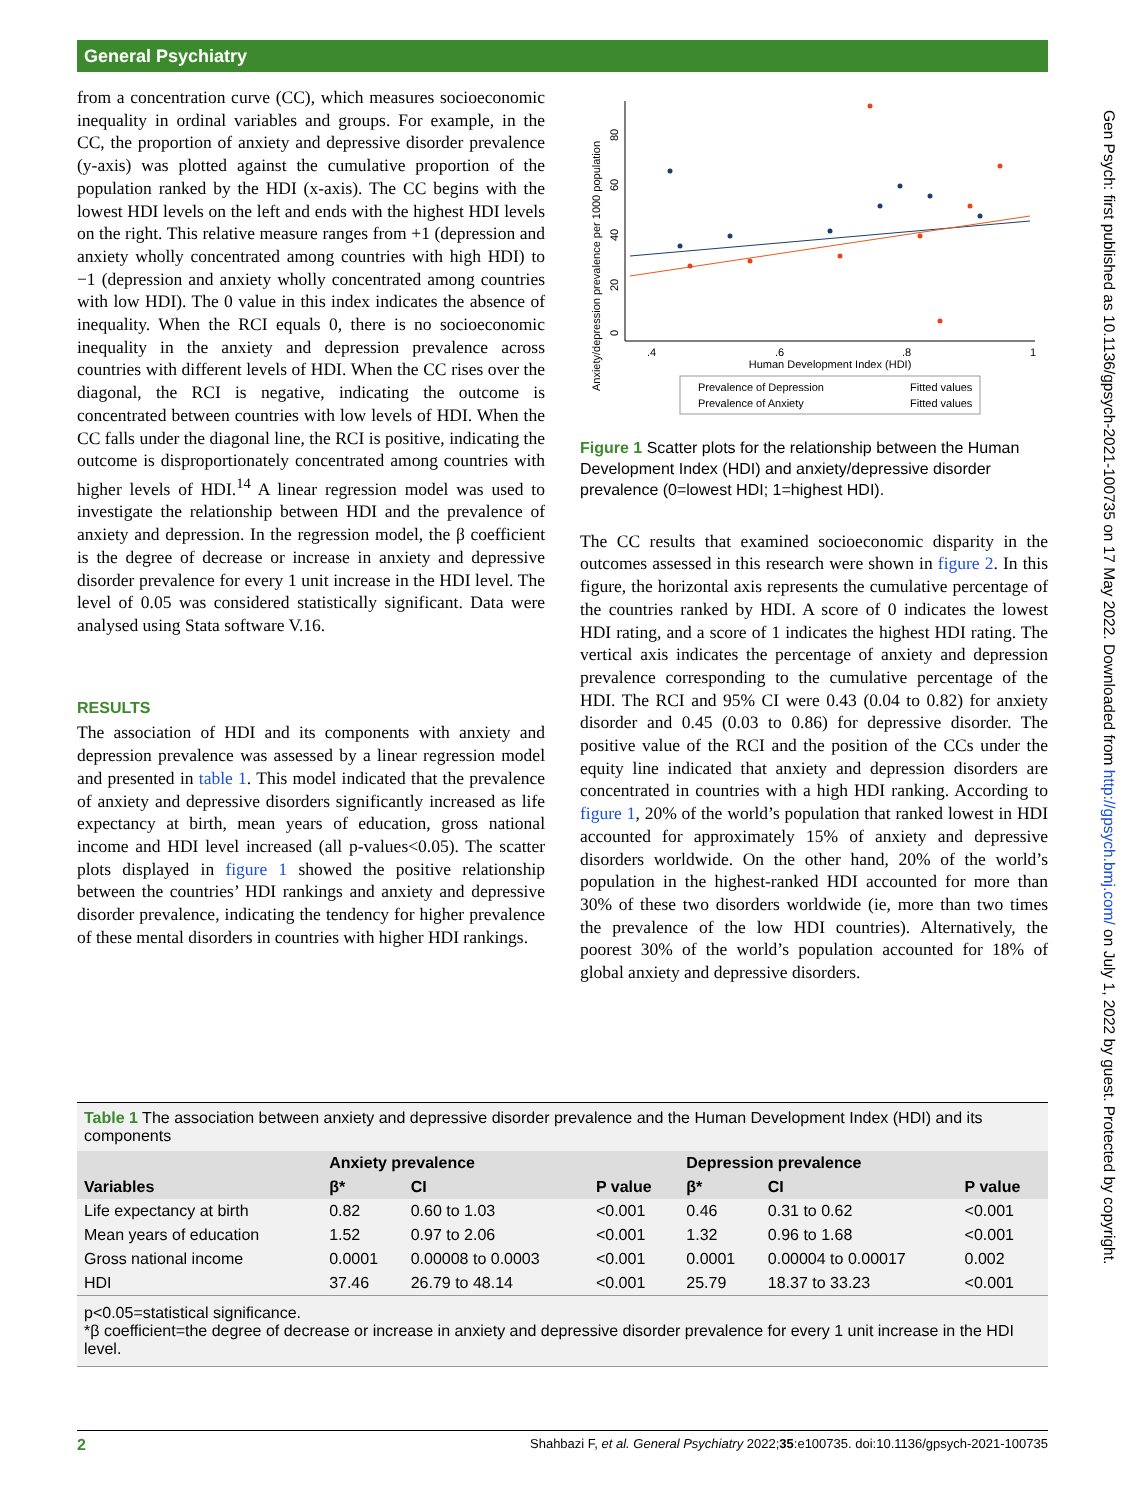General Psychiatry
Gen Psych: first published as 10.1136/gpsych-2021-100735 on 17 May 2022. Downloaded from http://gpsych.bmj.com/ on July 1, 2022 by guest. Protected by copyright.
from a concentration curve (CC), which measures socioeconomic inequality in ordinal variables and groups. For example, in the CC, the proportion of anxiety and depressive disorder prevalence (y-axis) was plotted against the cumulative proportion of the population ranked by the HDI (x-axis). The CC begins with the lowest HDI levels on the left and ends with the highest HDI levels on the right. This relative measure ranges from +1 (depression and anxiety wholly concentrated among countries with high HDI) to −1 (depression and anxiety wholly concentrated among countries with low HDI). The 0 value in this index indicates the absence of inequality. When the RCI equals 0, there is no socioeconomic inequality in the anxiety and depression prevalence across countries with different levels of HDI. When the CC rises over the diagonal, the RCI is negative, indicating the outcome is concentrated between countries with low levels of HDI. When the CC falls under the diagonal line, the RCI is positive, indicating the outcome is disproportionately concentrated among countries with higher levels of HDI.<sup>14</sup> A linear regression model was used to investigate the relationship between HDI and the prevalence of anxiety and depression. In the regression model, the β coefficient is the degree of decrease or increase in anxiety and depressive disorder prevalence for every 1 unit increase in the HDI level. The level of 0.05 was considered statistically significant. Data were analysed using Stata software V.16.
RESULTS
The association of HDI and its components with anxiety and depression prevalence was assessed by a linear regression model and presented in table 1. This model indicated that the prevalence of anxiety and depressive disorders significantly increased as life expectancy at birth, mean years of education, gross national income and HDI level increased (all p-values<0.05). The scatter plots displayed in figure 1 showed the positive relationship between the countries’ HDI rankings and anxiety and depressive disorder prevalence, indicating the tendency for higher prevalence of these mental disorders in countries with higher HDI rankings.
Anxiety/depression prevalence per 1000 population
0
20
40
60
80
.4
.6
.8
1
Human Development Index (HDI)
Prevalence of Depression
Prevalence of Anxiety
Fitted values
Fitted values
Figure 1 Scatter plots for the relationship between the Human Development Index (HDI) and anxiety/depressive disorder prevalence (0=lowest HDI; 1=highest HDI).
The CC results that examined socioeconomic disparity in the outcomes assessed in this research were shown in figure 2. In this figure, the horizontal axis represents the cumulative percentage of the countries ranked by HDI. A score of 0 indicates the lowest HDI rating, and a score of 1 indicates the highest HDI rating. The vertical axis indicates the percentage of anxiety and depression prevalence corresponding to the cumulative percentage of the HDI. The RCI and 95% CI were 0.43 (0.04 to 0.82) for anxiety disorder and 0.45 (0.03 to 0.86) for depressive disorder. The positive value of the RCI and the position of the CCs under the equity line indicated that anxiety and depression disorders are concentrated in countries with a high HDI ranking. According to figure 1, 20% of the world’s population that ranked lowest in HDI accounted for approximately 15% of anxiety and depressive disorders worldwide. On the other hand, 20% of the world’s population in the highest-ranked HDI accounted for more than 30% of these two disorders worldwide (ie, more than two times the prevalence of the low HDI countries). Alternatively, the poorest 30% of the world’s population accounted for 18% of global anxiety and depressive disorders.
Table 1 The association between anxiety and depressive disorder prevalence and the Human Development Index (HDI) and its components
| | Anxiety prevalence | | | Depression prevalence | | |
| --- | --- | --- | --- | --- | --- | --- |
| Variables | β* | CI | P value | β* | CI | P value |
| Life expectancy at birth | 0.82 | 0.60 to 1.03 | <0.001 | 0.46 | 0.31 to 0.62 | <0.001 |
| Mean years of education | 1.52 | 0.97 to 2.06 | <0.001 | 1.32 | 0.96 to 1.68 | <0.001 |
| Gross national income | 0.0001 | 0.00008 to 0.0003 | <0.001 | 0.0001 | 0.00004 to 0.00017 | 0.002 |
| HDI | 37.46 | 26.79 to 48.14 | <0.001 | 25.79 | 18.37 to 33.23 | <0.001 |
p<0.05=statistical significance.
*β coefficient=the degree of decrease or increase in anxiety and depressive disorder prevalence for every 1 unit increase in the HDI level.
2 Shahbazi F, et al. General Psychiatry 2022;35:e100735. doi:10.1136/gpsych-2021-100735